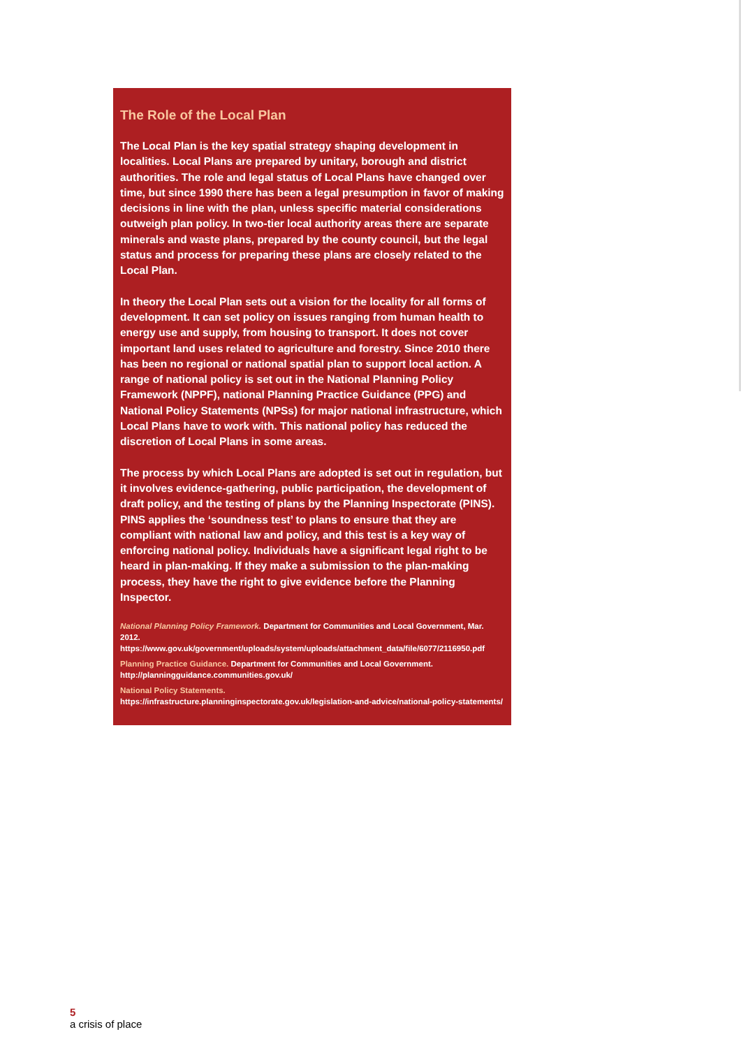The Role of the Local Plan
The Local Plan is the key spatial strategy shaping development in localities. Local Plans are prepared by unitary, borough and district authorities. The role and legal status of Local Plans have changed over time, but since 1990 there has been a legal presumption in favor of making decisions in line with the plan, unless specific material considerations outweigh plan policy. In two-tier local authority areas there are separate minerals and waste plans, prepared by the county council, but the legal status and process for preparing these plans are closely related to the Local Plan.
In theory the Local Plan sets out a vision for the locality for all forms of development. It can set policy on issues ranging from human health to energy use and supply, from housing to transport. It does not cover important land uses related to agriculture and forestry. Since 2010 there has been no regional or national spatial plan to support local action. A range of national policy is set out in the National Planning Policy Framework (NPPF), national Planning Practice Guidance (PPG) and National Policy Statements (NPSs) for major national infrastructure, which Local Plans have to work with. This national policy has reduced the discretion of Local Plans in some areas.
The process by which Local Plans are adopted is set out in regulation, but it involves evidence-gathering, public participation, the development of draft policy, and the testing of plans by the Planning Inspectorate (PINS). PINS applies the ‘soundness test’ to plans to ensure that they are compliant with national law and policy, and this test is a key way of enforcing national policy. Individuals have a significant legal right to be heard in plan-making. If they make a submission to the plan-making process, they have the right to give evidence before the Planning Inspector.
National Planning Policy Framework. Department for Communities and Local Government, Mar. 2012.
https://www.gov.uk/government/uploads/system/uploads/attachment_data/file/6077/2116950.pdf
Planning Practice Guidance. Department for Communities and Local Government.
http://planningguidance.communities.gov.uk/
National Policy Statements.
https://infrastructure.planninginspectorate.gov.uk/legislation-and-advice/national-policy-statements/
5
a crisis of place